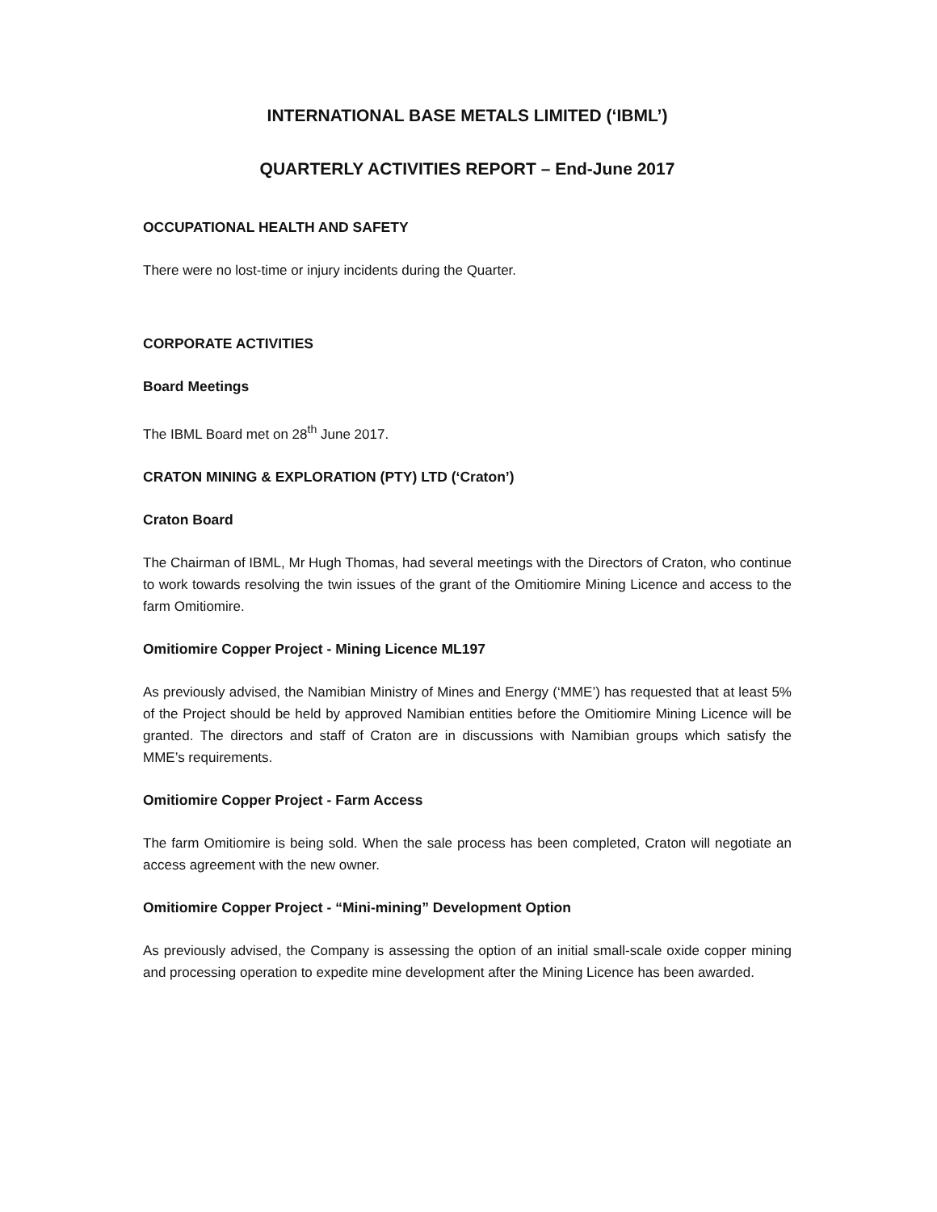INTERNATIONAL BASE METALS LIMITED (‘IBML’)
QUARTERLY ACTIVITIES REPORT – End-June 2017
OCCUPATIONAL HEALTH AND SAFETY
There were no lost-time or injury incidents during the Quarter.
CORPORATE ACTIVITIES
Board Meetings
The IBML Board met on 28<sup>th</sup> June 2017.
CRATON MINING & EXPLORATION (PTY) LTD (‘Craton’)
Craton Board
The Chairman of IBML, Mr Hugh Thomas, had several meetings with the Directors of Craton, who continue to work towards resolving the twin issues of the grant of the Omitiomire Mining Licence and access to the farm Omitiomire.
Omitiomire Copper Project - Mining Licence ML197
As previously advised, the Namibian Ministry of Mines and Energy (‘MME’) has requested that at least 5% of the Project should be held by approved Namibian entities before the Omitiomire Mining Licence will be granted. The directors and staff of Craton are in discussions with Namibian groups which satisfy the MME’s requirements.
Omitiomire Copper Project - Farm Access
The farm Omitiomire is being sold. When the sale process has been completed, Craton will negotiate an access agreement with the new owner.
Omitiomire Copper Project - “Mini-mining” Development Option
As previously advised, the Company is assessing the option of an initial small-scale oxide copper mining and processing operation to expedite mine development after the Mining Licence has been awarded.